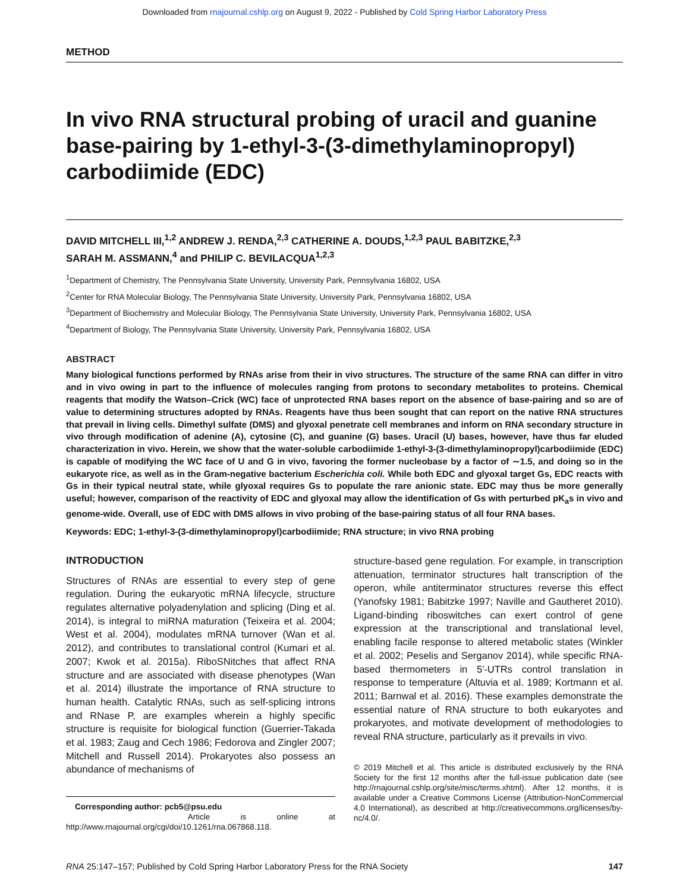Downloaded from rnajournal.cshlp.org on August 9, 2022 - Published by Cold Spring Harbor Laboratory Press
METHOD
In vivo RNA structural probing of uracil and guanine base-pairing by 1-ethyl-3-(3-dimethylaminopropyl) carbodiimide (EDC)
DAVID MITCHELL III,<sup>1,2</sup> ANDREW J. RENDA,<sup>2,3</sup> CATHERINE A. DOUDS,<sup>1,2,3</sup> PAUL BABITZKE,<sup>2,3</sup>
SARAH M. ASSMANN,<sup>4</sup> and PHILIP C. BEVILACQUA<sup>1,2,3</sup>
<sup>1</sup> Department of Chemistry, The Pennsylvania State University, University Park, Pennsylvania 16802, USA
<sup>2</sup> Center for RNA Molecular Biology, The Pennsylvania State University, University Park, Pennsylvania 16802, USA
<sup>3</sup> Department of Biochemistry and Molecular Biology, The Pennsylvania State University, University Park, Pennsylvania 16802, USA
<sup>4</sup> Department of Biology, The Pennsylvania State University, University Park, Pennsylvania 16802, USA
ABSTRACT
Many biological functions performed by RNAs arise from their in vivo structures. The structure of the same RNA can differ in vitro and in vivo owing in part to the influence of molecules ranging from protons to secondary metabolites to proteins. Chemical reagents that modify the Watson–Crick (WC) face of unprotected RNA bases report on the absence of base-pairing and so are of value to determining structures adopted by RNAs. Reagents have thus been sought that can report on the native RNA structures that prevail in living cells. Dimethyl sulfate (DMS) and glyoxal penetrate cell membranes and inform on RNA secondary structure in vivo through modification of adenine (A), cytosine (C), and guanine (G) bases. Uracil (U) bases, however, have thus far eluded characterization in vivo. Herein, we show that the water-soluble carbodiimide 1-ethyl-3-(3-dimethylaminopropyl)carbodiimide (EDC) is capable of modifying the WC face of U and G in vivo, favoring the former nucleobase by a factor of ∼1.5, and doing so in the eukaryote rice, as well as in the Gram-negative bacterium Escherichia coli. While both EDC and glyoxal target Gs, EDC reacts with Gs in their typical neutral state, while glyoxal requires Gs to populate the rare anionic state. EDC may thus be more generally useful; however, comparison of the reactivity of EDC and glyoxal may allow the identification of Gs with perturbed pK<sub>a</sub>s in vivo and genome-wide. Overall, use of EDC with DMS allows in vivo probing of the base-pairing status of all four RNA bases.
Keywords: EDC; 1-ethyl-3-(3-dimethylaminopropyl)carbodiimide; RNA structure; in vivo RNA probing
INTRODUCTION
Structures of RNAs are essential to every step of gene regulation. During the eukaryotic mRNA lifecycle, structure regulates alternative polyadenylation and splicing (Ding et al. 2014), is integral to miRNA maturation (Teixeira et al. 2004; West et al. 2004), modulates mRNA turnover (Wan et al. 2012), and contributes to translational control (Kumari et al. 2007; Kwok et al. 2015a). RiboSNitches that affect RNA structure and are associated with disease phenotypes (Wan et al. 2014) illustrate the importance of RNA structure to human health. Catalytic RNAs, such as self-splicing introns and RNase P, are examples wherein a highly specific structure is requisite for biological function (Guerrier-Takada et al. 1983; Zaug and Cech 1986; Fedorova and Zingler 2007; Mitchell and Russell 2014). Prokaryotes also possess an abundance of mechanisms of
Corresponding author: pcb5@psu.edu
Article is online at http://www.rnajournal.org/cgi/doi/10.1261/rna.067868.118.
structure-based gene regulation. For example, in transcription attenuation, terminator structures halt transcription of the operon, while antiterminator structures reverse this effect (Yanofsky 1981; Babitzke 1997; Naville and Gautheret 2010). Ligand-binding riboswitches can exert control of gene expression at the transcriptional and translational level, enabling facile response to altered metabolic states (Winkler et al. 2002; Peselis and Serganov 2014), while specific RNA-based thermometers in 5′-UTRs control translation in response to temperature (Altuvia et al. 1989; Kortmann et al. 2011; Barnwal et al. 2016). These examples demonstrate the essential nature of RNA structure to both eukaryotes and prokaryotes, and motivate development of methodologies to reveal RNA structure, particularly as it prevails in vivo.
© 2019 Mitchell et al. This article is distributed exclusively by the RNA Society for the first 12 months after the full-issue publication date (see http://rnajournal.cshlp.org/site/misc/terms.xhtml). After 12 months, it is available under a Creative Commons License (Attribution-NonCommercial 4.0 International), as described at http://creativecommons.org/licenses/by-nc/4.0/.
RNA 25:147–157; Published by Cold Spring Harbor Laboratory Press for the RNA Society 147